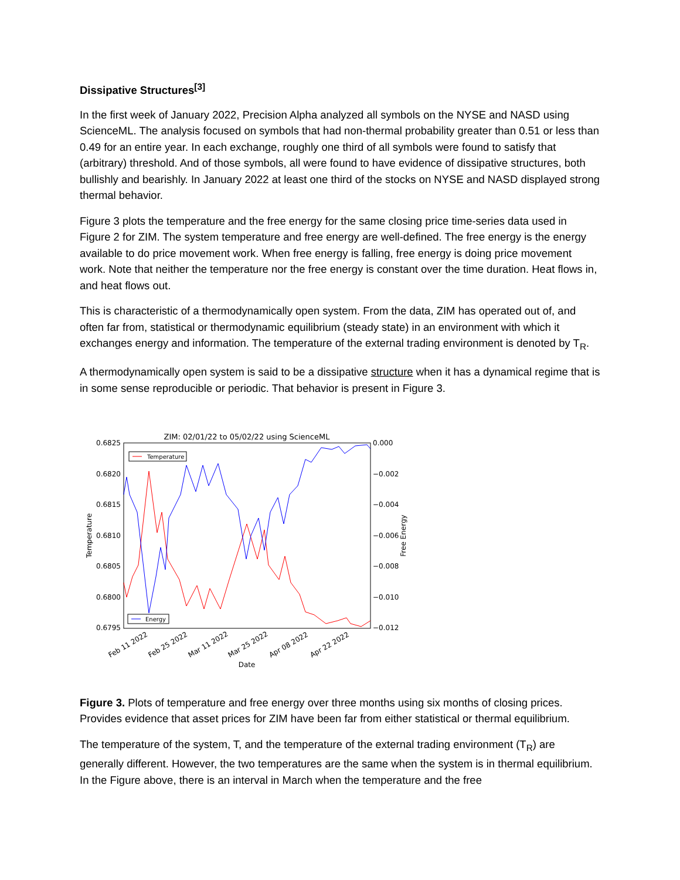Dissipative Structures<sup>[3]</sup>
In the first week of January 2022, Precision Alpha analyzed all symbols on the NYSE and NASD using ScienceML. The analysis focused on symbols that had non-thermal probability greater than 0.51 or less than 0.49 for an entire year. In each exchange, roughly one third of all symbols were found to satisfy that (arbitrary) threshold. And of those symbols, all were found to have evidence of dissipative structures, both bullishly and bearishly. In January 2022 at least one third of the stocks on NYSE and NASD displayed strong thermal behavior.
Figure 3 plots the temperature and the free energy for the same closing price time-series data used in Figure 2 for ZIM. The system temperature and free energy are well-defined. The free energy is the energy available to do price movement work. When free energy is falling, free energy is doing price movement work. Note that neither the temperature nor the free energy is constant over the time duration. Heat flows in, and heat flows out.
This is characteristic of a thermodynamically open system. From the data, ZIM has operated out of, and often far from, statistical or thermodynamic equilibrium (steady state) in an environment with which it exchanges energy and information. The temperature of the external trading environment is denoted by T<sub>R</sub>.
A thermodynamically open system is said to be a dissipative structure when it has a dynamical regime that is in some sense reproducible or periodic. That behavior is present in Figure 3.
ZIM: 02/01/22 to 05/02/22 using ScienceML
0.6825
0.6820
0.6815
0.6810
0.6805
0.6800
0.6795
0.000
−0.002
−0.004
−0.006
−0.008
−0.010
−0.012
Temperature
Free Energy
Feb 11 2022
Feb 25 2022
Mar 11 2022
Mar 25 2022
Apr 08 2022
Apr 22 2022
Date
Temperature
Energy
Figure 3. Plots of temperature and free energy over three months using six months of closing prices. Provides evidence that asset prices for ZIM have been far from either statistical or thermal equilibrium.
The temperature of the system, T, and the temperature of the external trading environment (T<sub>R</sub>) are generally different. However, the two temperatures are the same when the system is in thermal equilibrium. In the Figure above, there is an interval in March when the temperature and the free